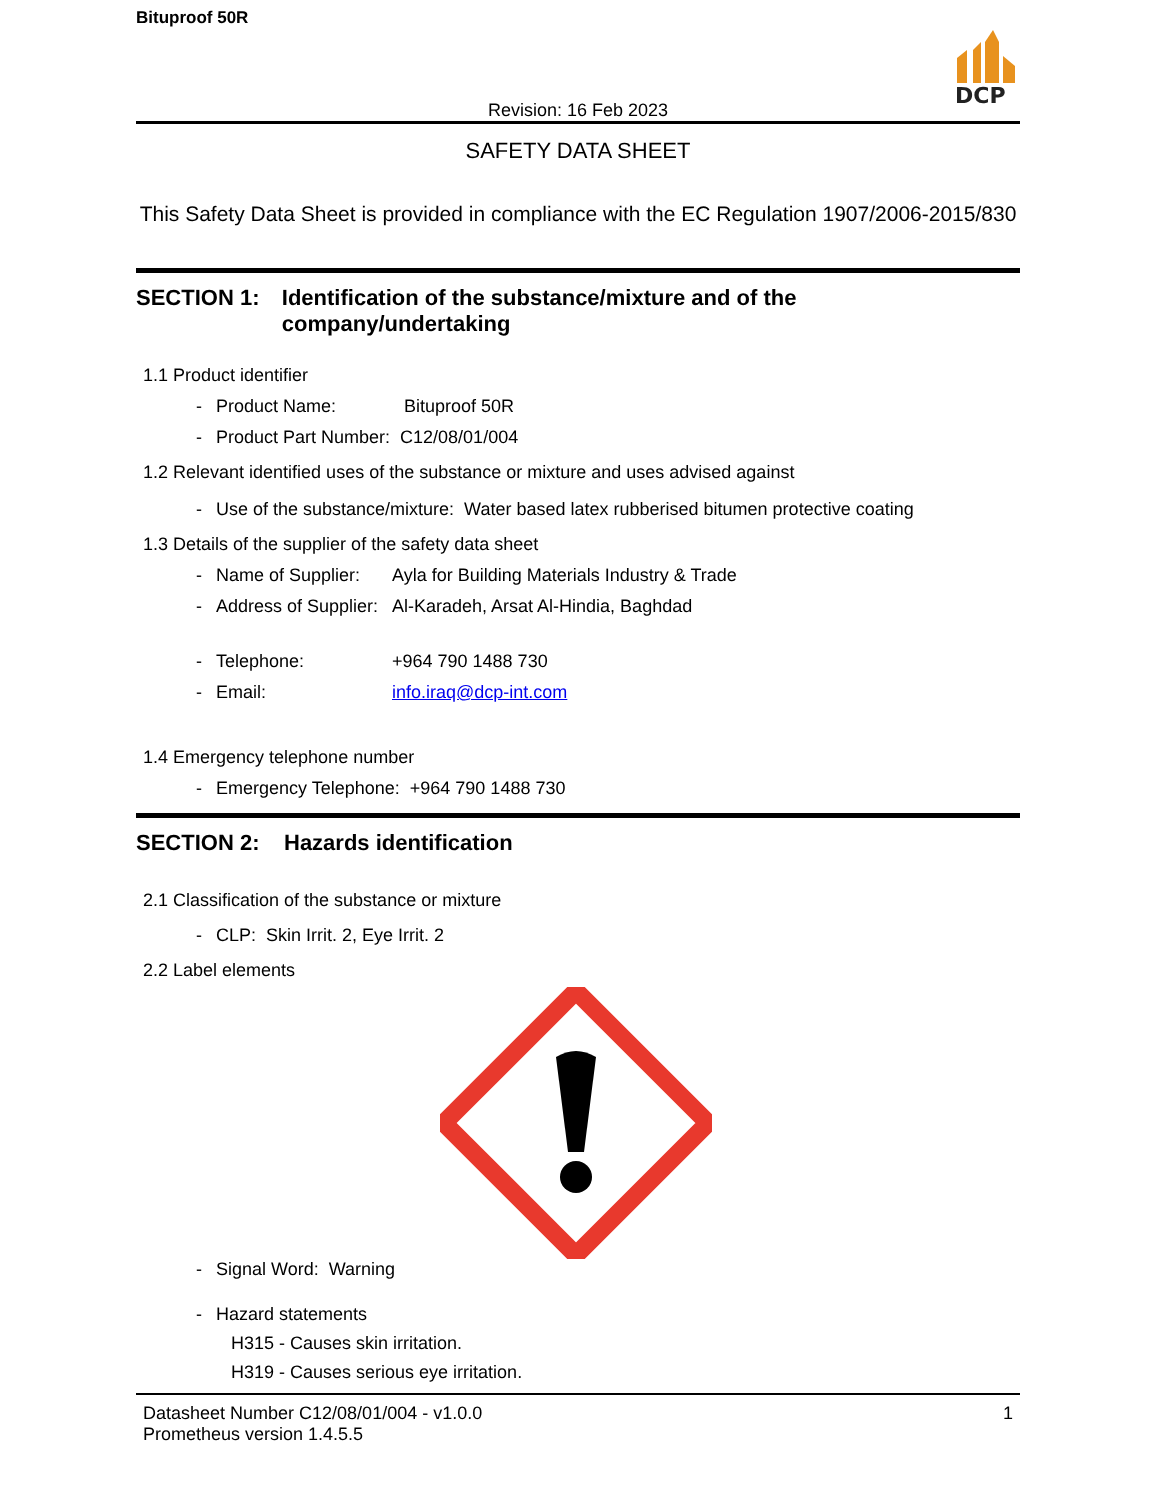Bituproof 50R
DCP
Revision: 16 Feb 2023
SAFETY DATA SHEET
This Safety Data Sheet is provided in compliance with the EC Regulation 1907/2006-2015/830
SECTION 1: Identification of the substance/mixture and of the company/undertaking
1.1 Product identifier
- Product Name: Bituproof 50R
- Product Part Number: C12/08/01/004
1.2 Relevant identified uses of the substance or mixture and uses advised against
- Use of the substance/mixture: Water based latex rubberised bitumen protective coating
1.3 Details of the supplier of the safety data sheet
- Name of Supplier: Ayla for Building Materials Industry & Trade
- Address of Supplier: Al-Karadeh, Arsat Al-Hindia, Baghdad
- Telephone: +964 790 1488 730
- Email: info.iraq@dcp-int.com
1.4 Emergency telephone number
- Emergency Telephone: +964 790 1488 730
SECTION 2: Hazards identification
2.1 Classification of the substance or mixture
- CLP: Skin Irrit. 2, Eye Irrit. 2
2.2 Label elements
- Signal Word: Warning
- Hazard statements
H315 - Causes skin irritation.
H319 - Causes serious eye irritation.
Datasheet Number C12/08/01/004 - v1.0.0
Prometheus version 1.4.5.5
1